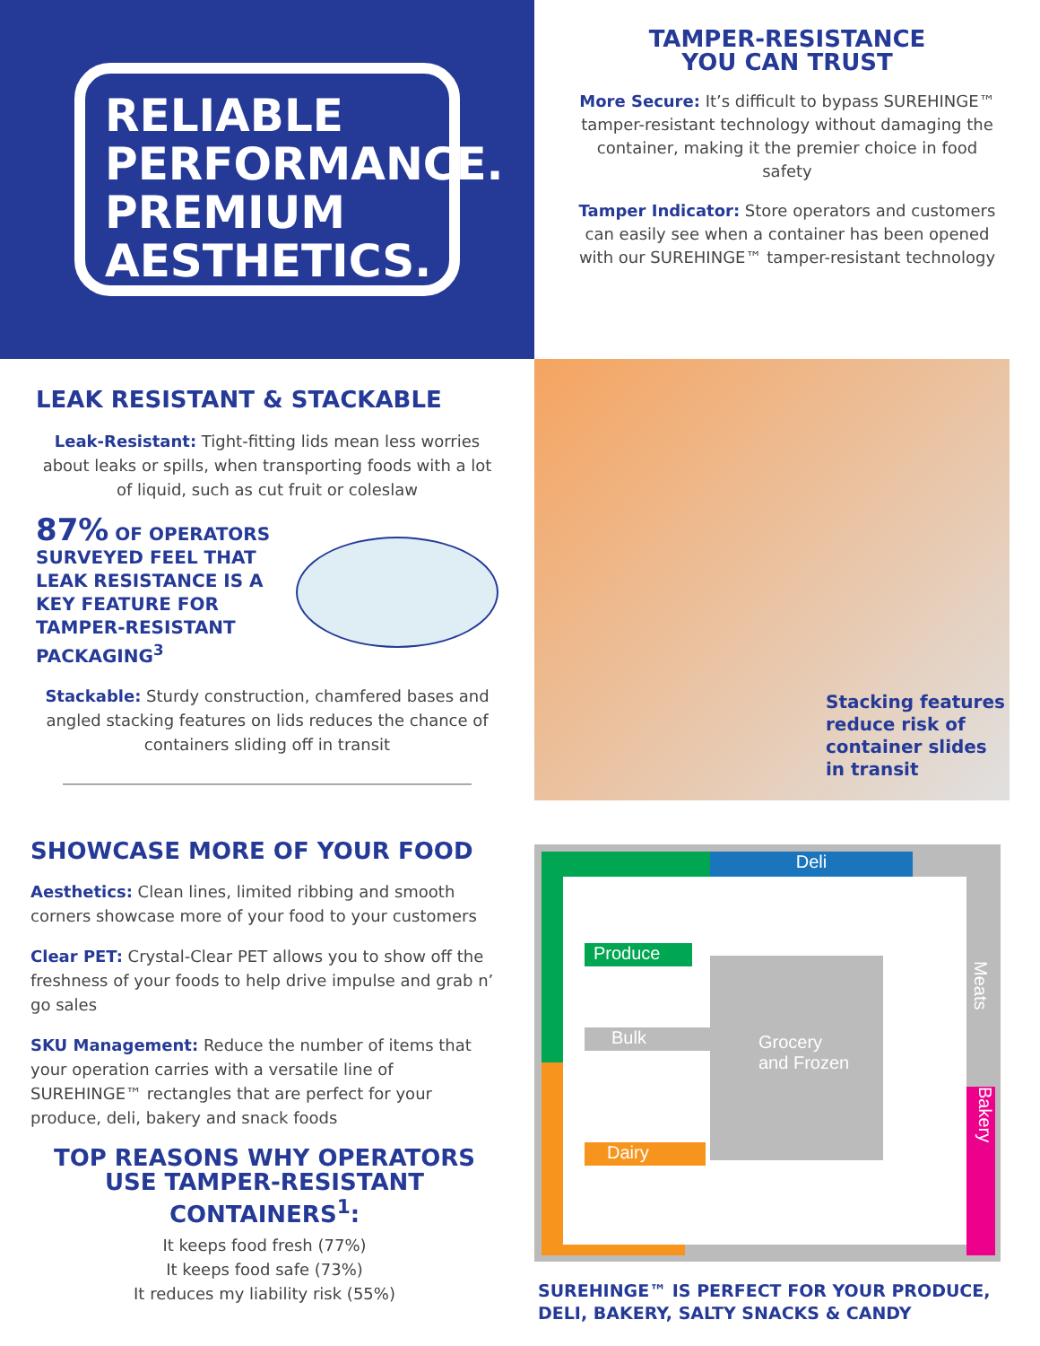RELIABLE PERFORMANCE. PREMIUM AESTHETICS.
TAMPER-RESISTANCE
YOU CAN TRUST
More Secure: It’s difficult to bypass SUREHINGE™ tamper-resistant technology without damaging the container, making it the premier choice in food safety
Tamper Indicator: Store operators and customers can easily see when a container has been opened with our SUREHINGE™ tamper-resistant technology
LEAK RESISTANT & STACKABLE
Leak-Resistant: Tight-fitting lids mean less worries about leaks or spills, when transporting foods with a lot of liquid, such as cut fruit or coleslaw
87% OF OPERATORS SURVEYED FEEL THAT LEAK RESISTANCE IS A KEY FEATURE FOR TAMPER-RESISTANT PACKAGING<sup>3</sup>
Stackable: Sturdy construction, chamfered bases and angled stacking features on lids reduces the chance of containers sliding off in transit
Stacking features
reduce risk of
container slides
in transit
SHOWCASE MORE OF YOUR FOOD
Aesthetics: Clean lines, limited ribbing and smooth corners showcase more of your food to your customers
Clear PET: Crystal-Clear PET allows you to show off the freshness of your foods to help drive impulse and grab n’ go sales
SKU Management: Reduce the number of items that your operation carries with a versatile line of SUREHINGE™ rectangles that are perfect for your produce, deli, bakery and snack foods
TOP REASONS WHY OPERATORS USE TAMPER-RESISTANT CONTAINERS<sup>1</sup>:
It keeps food fresh (77%)
It keeps food safe (73%)
It reduces my liability risk (55%)
Deli
Bakery
Produce
Bulk
Dairy
Grocery
and Frozen
Meats
SUREHINGE™ IS PERFECT FOR YOUR PRODUCE,
DELI, BAKERY, SALTY SNACKS & CANDY